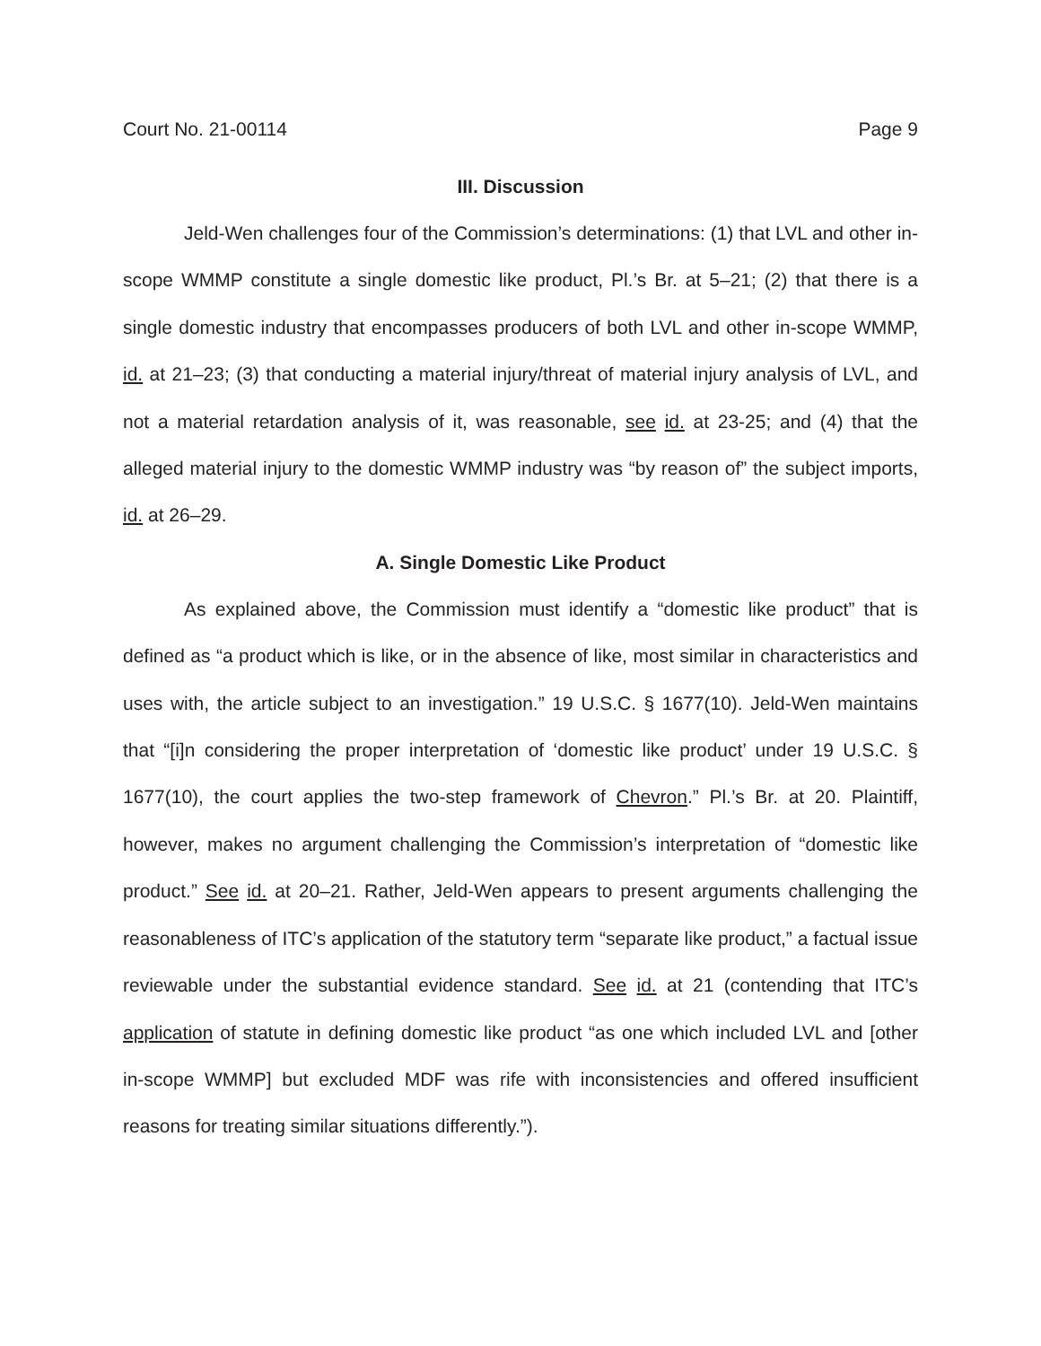Court No. 21-00114 Page 9
III. Discussion
Jeld-Wen challenges four of the Commission’s determinations: (1) that LVL and other in-scope WMMP constitute a single domestic like product, Pl.’s Br. at 5–21; (2) that there is a single domestic industry that encompasses producers of both LVL and other in-scope WMMP, id. at 21–23; (3) that conducting a material injury/threat of material injury analysis of LVL, and not a material retardation analysis of it, was reasonable, see id. at 23-25; and (4) that the alleged material injury to the domestic WMMP industry was “by reason of” the subject imports, id. at 26–29.
A. Single Domestic Like Product
As explained above, the Commission must identify a “domestic like product” that is defined as “a product which is like, or in the absence of like, most similar in characteristics and uses with, the article subject to an investigation.” 19 U.S.C. § 1677(10). Jeld-Wen maintains that “[i]n considering the proper interpretation of ‘domestic like product’ under 19 U.S.C. § 1677(10), the court applies the two-step framework of Chevron.” Pl.’s Br. at 20. Plaintiff, however, makes no argument challenging the Commission’s interpretation of “domestic like product.” See id. at 20–21. Rather, Jeld-Wen appears to present arguments challenging the reasonableness of ITC’s application of the statutory term “separate like product,” a factual issue reviewable under the substantial evidence standard. See id. at 21 (contending that ITC’s application of statute in defining domestic like product “as one which included LVL and [other in-scope WMMP] but excluded MDF was rife with inconsistencies and offered insufficient reasons for treating similar situations differently.”).